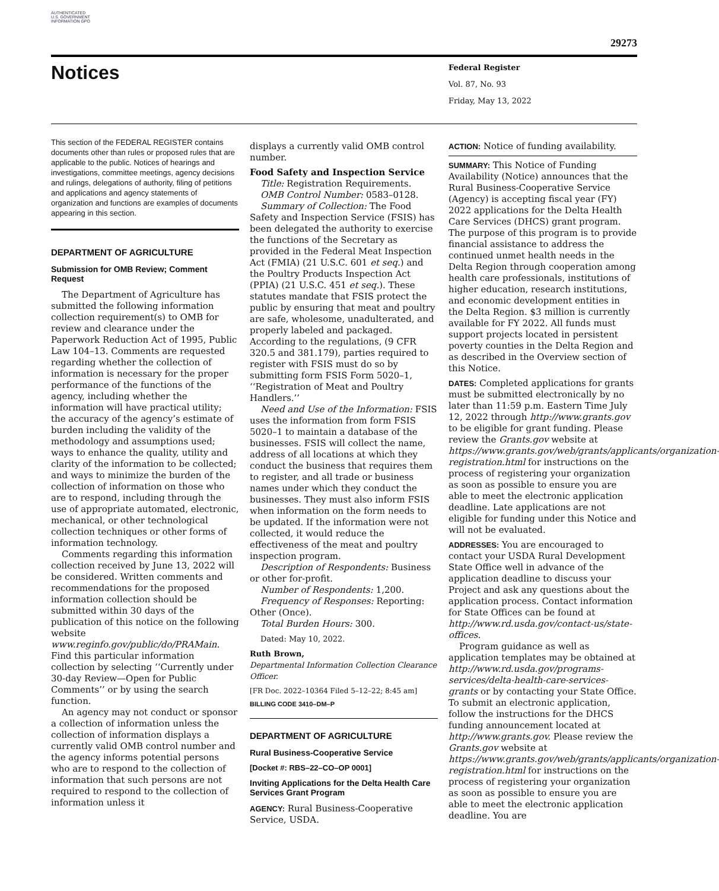AUTHENTICATED U.S. GOVERNMENT INFORMATION GPO
29273
Notices
Federal Register
Vol. 87, No. 93
Friday, May 13, 2022
This section of the FEDERAL REGISTER contains documents other than rules or proposed rules that are applicable to the public. Notices of hearings and investigations, committee meetings, agency decisions and rulings, delegations of authority, filing of petitions and applications and agency statements of organization and functions are examples of documents appearing in this section.
DEPARTMENT OF AGRICULTURE
Submission for OMB Review; Comment Request
The Department of Agriculture has submitted the following information collection requirement(s) to OMB for review and clearance under the Paperwork Reduction Act of 1995, Public Law 104–13. Comments are requested regarding whether the collection of information is necessary for the proper performance of the functions of the agency, including whether the information will have practical utility; the accuracy of the agency’s estimate of burden including the validity of the methodology and assumptions used; ways to enhance the quality, utility and clarity of the information to be collected; and ways to minimize the burden of the collection of information on those who are to respond, including through the use of appropriate automated, electronic, mechanical, or other technological collection techniques or other forms of information technology.
Comments regarding this information collection received by June 13, 2022 will be considered. Written comments and recommendations for the proposed information collection should be submitted within 30 days of the publication of this notice on the following website www.reginfo.gov/public/do/PRAMain. Find this particular information collection by selecting ‘‘Currently under 30-day Review—Open for Public Comments’’ or by using the search function.
An agency may not conduct or sponsor a collection of information unless the collection of information displays a currently valid OMB control number and the agency informs potential persons who are to respond to the collection of information that such persons are not required to respond to the collection of information unless it
displays a currently valid OMB control number.
Food Safety and Inspection Service
Title: Registration Requirements.
OMB Control Number: 0583–0128.
Summary of Collection: The Food Safety and Inspection Service (FSIS) has been delegated the authority to exercise the functions of the Secretary as provided in the Federal Meat Inspection Act (FMIA) (21 U.S.C. 601 et seq.) and the Poultry Products Inspection Act (PPIA) (21 U.S.C. 451 et seq.). These statutes mandate that FSIS protect the public by ensuring that meat and poultry are safe, wholesome, unadulterated, and properly labeled and packaged. According to the regulations, (9 CFR 320.5 and 381.179), parties required to register with FSIS must do so by submitting form FSIS Form 5020–1, ‘‘Registration of Meat and Poultry Handlers.’’
Need and Use of the Information: FSIS uses the information from form FSIS 5020–1 to maintain a database of the businesses. FSIS will collect the name, address of all locations at which they conduct the business that requires them to register, and all trade or business names under which they conduct the businesses. They must also inform FSIS when information on the form needs to be updated. If the information were not collected, it would reduce the effectiveness of the meat and poultry inspection program.
Description of Respondents: Business or other for-profit.
Number of Respondents: 1,200.
Frequency of Responses: Reporting: Other (Once).
Total Burden Hours: 300.
Dated: May 10, 2022.
Ruth Brown,
Departmental Information Collection Clearance Officer.
[FR Doc. 2022–10364 Filed 5–12–22; 8:45 am]
BILLING CODE 3410–DM–P
DEPARTMENT OF AGRICULTURE
Rural Business-Cooperative Service
[Docket #: RBS–22–CO–OP 0001]
Inviting Applications for the Delta Health Care Services Grant Program
AGENCY: Rural Business-Cooperative Service, USDA.
ACTION: Notice of funding availability.
SUMMARY: This Notice of Funding Availability (Notice) announces that the Rural Business-Cooperative Service (Agency) is accepting fiscal year (FY) 2022 applications for the Delta Health Care Services (DHCS) grant program. The purpose of this program is to provide financial assistance to address the continued unmet health needs in the Delta Region through cooperation among health care professionals, institutions of higher education, research institutions, and economic development entities in the Delta Region. $3 million is currently available for FY 2022. All funds must support projects located in persistent poverty counties in the Delta Region and as described in the Overview section of this Notice.
DATES: Completed applications for grants must be submitted electronically by no later than 11:59 p.m. Eastern Time July 12, 2022 through http://www.grants.gov to be eligible for grant funding. Please review the Grants.gov website at https://www.grants.gov/web/grants/applicants/organization-registration.html for instructions on the process of registering your organization as soon as possible to ensure you are able to meet the electronic application deadline. Late applications are not eligible for funding under this Notice and will not be evaluated.
ADDRESSES: You are encouraged to contact your USDA Rural Development State Office well in advance of the application deadline to discuss your Project and ask any questions about the application process. Contact information for State Offices can be found at http://www.rd.usda.gov/contact-us/state-offices.
Program guidance as well as application templates may be obtained at http://www.rd.usda.gov/programs-services/delta-health-care-services-grants or by contacting your State Office. To submit an electronic application, follow the instructions for the DHCS funding announcement located at http://www.grants.gov. Please review the Grants.gov website at https://www.grants.gov/web/grants/applicants/organization-registration.html for instructions on the process of registering your organization as soon as possible to ensure you are able to meet the electronic application deadline. You are